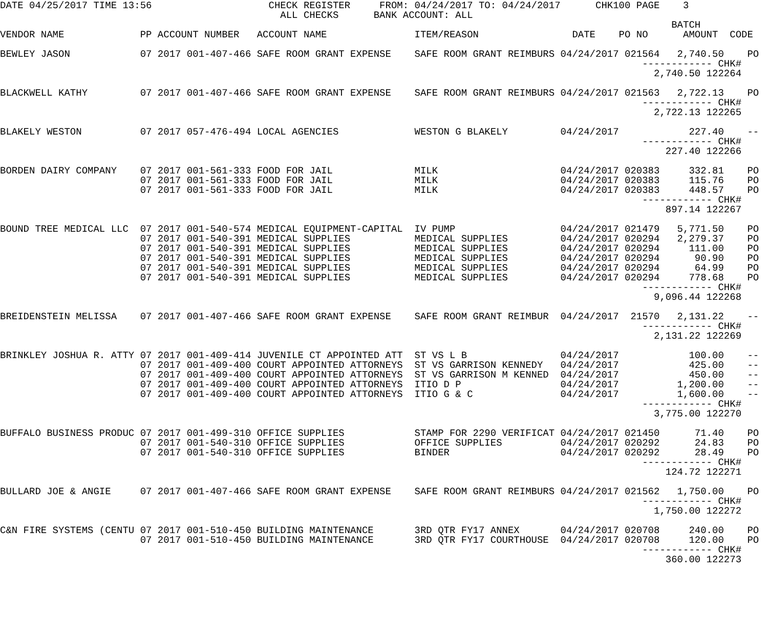DATE 04/25/2017 TIME 13:56                    CHECK REGISTER     FROM: 04/24/2017 TO: 04/24/2017      CHK100 PAGE    3
                                                ALL CHECKS      BANK ACCOUNT: ALL
                                                                                                                   BATCH
VENDOR NAME             PP ACCOUNT NUMBER   ACCOUNT NAME               ITEM/REASON                DATE    PO NO      AMOUNT  CODE

BEWLEY JASON            07 2017 001-407-466 SAFE ROOM GRANT EXPENSE    SAFE ROOM GRANT REIMBURS 04/24/2017 021564   2,740.50    PO
                                                                                                              ------------ CHK#
                                                                                                                2,740.50 122264

BLACKWELL KATHY         07 2017 001-407-466 SAFE ROOM GRANT EXPENSE    SAFE ROOM GRANT REIMBURS 04/24/2017 021563   2,722.13    PO
                                                                                                              ------------ CHK#
                                                                                                                2,722.13 122265

BLAKELY WESTON          07 2017 057-476-494 LOCAL AGENCIES             WESTON G BLAKELY         04/24/2017            227.40    --
                                                                                                              ------------ CHK#
                                                                                                                  227.40 122266

BORDEN DAIRY COMPANY    07 2017 001-561-333 FOOD FOR JAIL              MILK                     04/24/2017 020383     332.81    PO
                        07 2017 001-561-333 FOOD FOR JAIL              MILK                     04/24/2017 020383     115.76    PO
                        07 2017 001-561-333 FOOD FOR JAIL              MILK                     04/24/2017 020383     448.57    PO
                                                                                                              ------------ CHK#
                                                                                                                  897.14 122267

BOUND TREE MEDICAL LLC  07 2017 001-540-574 MEDICAL EQUIPMENT-CAPITAL  IV PUMP                  04/24/2017 021479   5,771.50    PO
                        07 2017 001-540-391 MEDICAL SUPPLIES           MEDICAL SUPPLIES         04/24/2017 020294   2,279.37    PO
                        07 2017 001-540-391 MEDICAL SUPPLIES           MEDICAL SUPPLIES         04/24/2017 020294     111.00    PO
                        07 2017 001-540-391 MEDICAL SUPPLIES           MEDICAL SUPPLIES         04/24/2017 020294      90.90    PO
                        07 2017 001-540-391 MEDICAL SUPPLIES           MEDICAL SUPPLIES         04/24/2017 020294      64.99    PO
                        07 2017 001-540-391 MEDICAL SUPPLIES           MEDICAL SUPPLIES         04/24/2017 020294     778.68    PO
                                                                                                              ------------ CHK#
                                                                                                                9,096.44 122268

BREIDENSTEIN MELISSA    07 2017 001-407-466 SAFE ROOM GRANT EXPENSE    SAFE ROOM GRANT REIMBUR  04/24/2017  21570   2,131.22    --
                                                                                                              ------------ CHK#
                                                                                                                2,131.22 122269

BRINKLEY JOSHUA R. ATTY 07 2017 001-409-414 JUVENILE CT APPOINTED ATT  ST VS L B                04/24/2017            100.00    --
                        07 2017 001-409-400 COURT APPOINTED ATTORNEYS  ST VS GARRISON KENNEDY   04/24/2017            425.00    --
                        07 2017 001-409-400 COURT APPOINTED ATTORNEYS  ST VS GARRISON M KENNED  04/24/2017            450.00    --
                        07 2017 001-409-400 COURT APPOINTED ATTORNEYS  ITIO D P                 04/24/2017          1,200.00    --
                        07 2017 001-409-400 COURT APPOINTED ATTORNEYS  ITIO G & C               04/24/2017          1,600.00    --
                                                                                                              ------------ CHK#
                                                                                                                3,775.00 122270

BUFFALO BUSINESS PRODUC 07 2017 001-499-310 OFFICE SUPPLIES            STAMP FOR 2290 VERIFICAT 04/24/2017 021450      71.40    PO
                        07 2017 001-540-310 OFFICE SUPPLIES            OFFICE SUPPLIES          04/24/2017 020292      24.83    PO
                        07 2017 001-540-310 OFFICE SUPPLIES            BINDER                   04/24/2017 020292      28.49    PO
                                                                                                              ------------ CHK#
                                                                                                                  124.72 122271

BULLARD JOE & ANGIE     07 2017 001-407-466 SAFE ROOM GRANT EXPENSE    SAFE ROOM GRANT REIMBURS 04/24/2017 021562   1,750.00    PO
                                                                                                              ------------ CHK#
                                                                                                                1,750.00 122272

C&N FIRE SYSTEMS (CENTU 07 2017 001-510-450 BUILDING MAINTENANCE       3RD QTR FY17 ANNEX       04/24/2017 020708     240.00    PO
                        07 2017 001-510-450 BUILDING MAINTENANCE       3RD QTR FY17 COURTHOUSE  04/24/2017 020708     120.00    PO
                                                                                                              ------------ CHK#
                                                                                                                  360.00 122273